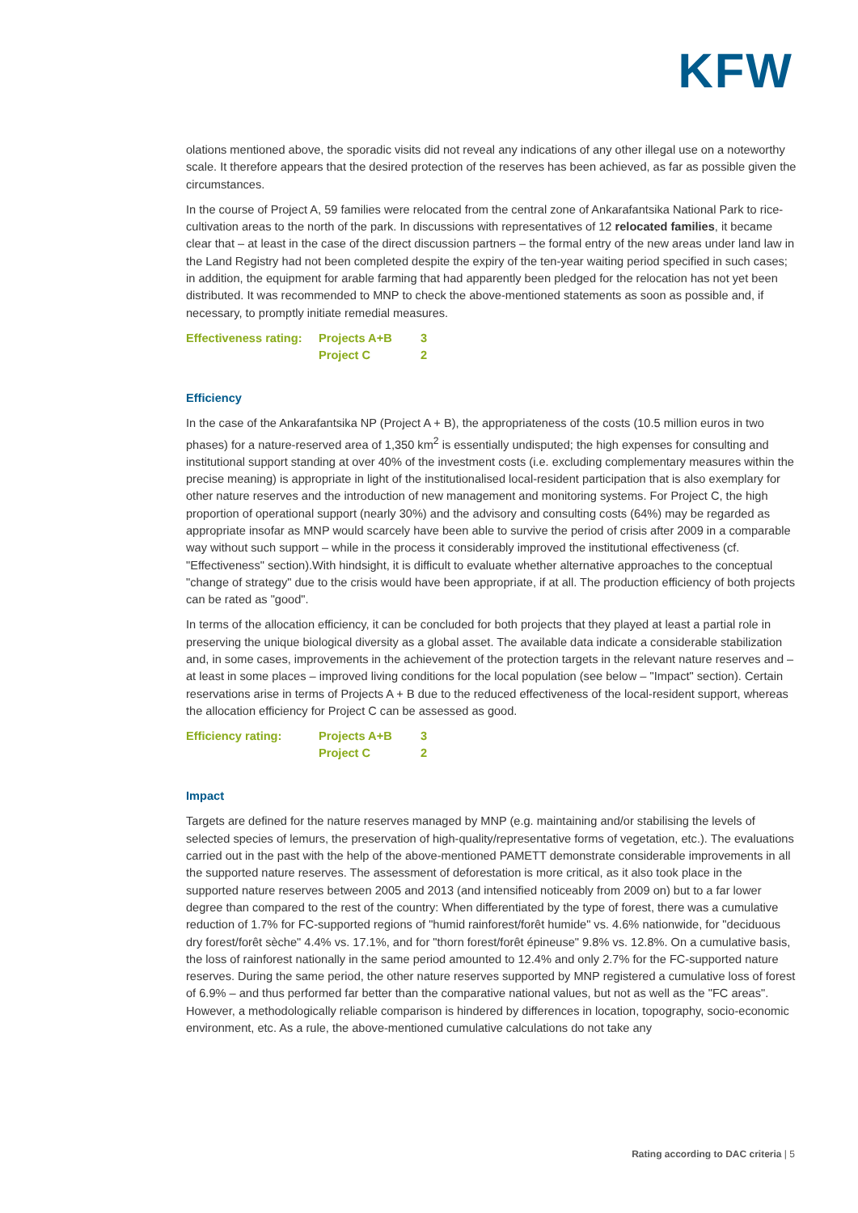KFW
olations mentioned above, the sporadic visits did not reveal any indications of any other illegal use on a noteworthy scale. It therefore appears that the desired protection of the reserves has been achieved, as far as possible given the circumstances.
In the course of Project A, 59 families were relocated from the central zone of Ankarafantsika National Park to rice-cultivation areas to the north of the park. In discussions with representatives of 12 relocated families, it became clear that – at least in the case of the direct discussion partners – the formal entry of the new areas under land law in the Land Registry had not been completed despite the expiry of the ten-year waiting period specified in such cases; in addition, the equipment for arable farming that had apparently been pledged for the relocation has not yet been distributed. It was recommended to MNP to check the above-mentioned statements as soon as possible and, if necessary, to promptly initiate remedial measures.
| Effectiveness rating: | Projects A+B | 3 |
| | Project C | 2 |
Efficiency
In the case of the Ankarafantsika NP (Project A + B), the appropriateness of the costs (10.5 million euros in two phases) for a nature-reserved area of 1,350 km<sup>2</sup> is essentially undisputed; the high expenses for consulting and institutional support standing at over 40% of the investment costs (i.e. excluding complementary measures within the precise meaning) is appropriate in light of the institutionalised local-resident participation that is also exemplary for other nature reserves and the introduction of new management and monitoring systems. For Project C, the high proportion of operational support (nearly 30%) and the advisory and consulting costs (64%) may be regarded as appropriate insofar as MNP would scarcely have been able to survive the period of crisis after 2009 in a comparable way without such support – while in the process it considerably improved the institutional effectiveness (cf. "Effectiveness" section).With hindsight, it is difficult to evaluate whether alternative approaches to the conceptual "change of strategy" due to the crisis would have been appropriate, if at all. The production efficiency of both projects can be rated as "good".
In terms of the allocation efficiency, it can be concluded for both projects that they played at least a partial role in preserving the unique biological diversity as a global asset. The available data indicate a considerable stabilization and, in some cases, improvements in the achievement of the protection targets in the relevant nature reserves and – at least in some places – improved living conditions for the local population (see below – "Impact" section). Certain reservations arise in terms of Projects A + B due to the reduced effectiveness of the local-resident support, whereas the allocation efficiency for Project C can be assessed as good.
| Efficiency rating: | Projects A+B | 3 |
| | Project C | 2 |
Impact
Targets are defined for the nature reserves managed by MNP (e.g. maintaining and/or stabilising the levels of selected species of lemurs, the preservation of high-quality/representative forms of vegetation, etc.). The evaluations carried out in the past with the help of the above-mentioned PAMETT demonstrate considerable improvements in all the supported nature reserves. The assessment of deforestation is more critical, as it also took place in the supported nature reserves between 2005 and 2013 (and intensified noticeably from 2009 on) but to a far lower degree than compared to the rest of the country: When differentiated by the type of forest, there was a cumulative reduction of 1.7% for FC-supported regions of "humid rainforest/forêt humide" vs. 4.6% nationwide, for "deciduous dry forest/forêt sèche" 4.4% vs. 17.1%, and for "thorn forest/forêt épineuse" 9.8% vs. 12.8%. On a cumulative basis, the loss of rainforest nationally in the same period amounted to 12.4% and only 2.7% for the FC-supported nature reserves. During the same period, the other nature reserves supported by MNP registered a cumulative loss of forest of 6.9% – and thus performed far better than the comparative national values, but not as well as the "FC areas". However, a methodologically reliable comparison is hindered by differences in location, topography, socio-economic environment, etc. As a rule, the above-mentioned cumulative calculations do not take any
Rating according to DAC criteria | 5